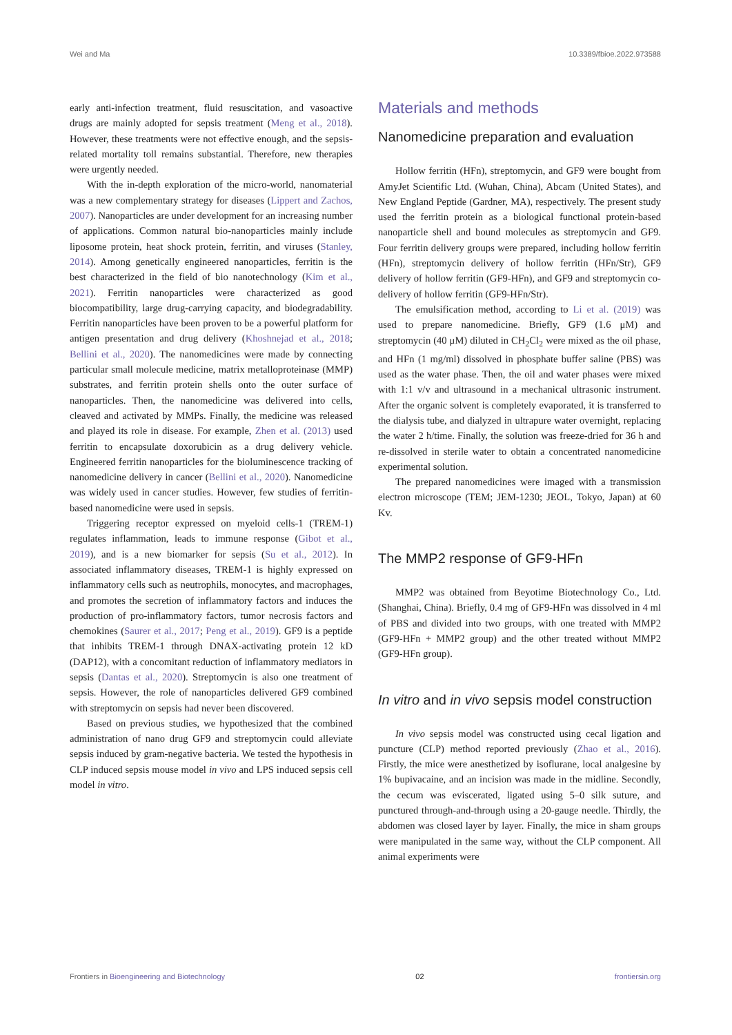Wei and Ma 10.3389/fbioe.2022.973588
early anti-infection treatment, fluid resuscitation, and vasoactive drugs are mainly adopted for sepsis treatment (Meng et al., 2018). However, these treatments were not effective enough, and the sepsis-related mortality toll remains substantial. Therefore, new therapies were urgently needed.
With the in-depth exploration of the micro-world, nanomaterial was a new complementary strategy for diseases (Lippert and Zachos, 2007). Nanoparticles are under development for an increasing number of applications. Common natural bio-nanoparticles mainly include liposome protein, heat shock protein, ferritin, and viruses (Stanley, 2014). Among genetically engineered nanoparticles, ferritin is the best characterized in the field of bio nanotechnology (Kim et al., 2021). Ferritin nanoparticles were characterized as good biocompatibility, large drug-carrying capacity, and biodegradability. Ferritin nanoparticles have been proven to be a powerful platform for antigen presentation and drug delivery (Khoshnejad et al., 2018; Bellini et al., 2020). The nanomedicines were made by connecting particular small molecule medicine, matrix metalloproteinase (MMP) substrates, and ferritin protein shells onto the outer surface of nanoparticles. Then, the nanomedicine was delivered into cells, cleaved and activated by MMPs. Finally, the medicine was released and played its role in disease. For example, Zhen et al. (2013) used ferritin to encapsulate doxorubicin as a drug delivery vehicle. Engineered ferritin nanoparticles for the bioluminescence tracking of nanomedicine delivery in cancer (Bellini et al., 2020). Nanomedicine was widely used in cancer studies. However, few studies of ferritin-based nanomedicine were used in sepsis.
Triggering receptor expressed on myeloid cells-1 (TREM-1) regulates inflammation, leads to immune response (Gibot et al., 2019), and is a new biomarker for sepsis (Su et al., 2012). In associated inflammatory diseases, TREM-1 is highly expressed on inflammatory cells such as neutrophils, monocytes, and macrophages, and promotes the secretion of inflammatory factors and induces the production of pro-inflammatory factors, tumor necrosis factors and chemokines (Saurer et al., 2017; Peng et al., 2019). GF9 is a peptide that inhibits TREM-1 through DNAX-activating protein 12 kD (DAP12), with a concomitant reduction of inflammatory mediators in sepsis (Dantas et al., 2020). Streptomycin is also one treatment of sepsis. However, the role of nanoparticles delivered GF9 combined with streptomycin on sepsis had never been discovered.
Based on previous studies, we hypothesized that the combined administration of nano drug GF9 and streptomycin could alleviate sepsis induced by gram-negative bacteria. We tested the hypothesis in CLP induced sepsis mouse model in vivo and LPS induced sepsis cell model in vitro.
Materials and methods
Nanomedicine preparation and evaluation
Hollow ferritin (HFn), streptomycin, and GF9 were bought from AmyJet Scientific Ltd. (Wuhan, China), Abcam (United States), and New England Peptide (Gardner, MA), respectively. The present study used the ferritin protein as a biological functional protein-based nanoparticle shell and bound molecules as streptomycin and GF9. Four ferritin delivery groups were prepared, including hollow ferritin (HFn), streptomycin delivery of hollow ferritin (HFn/Str), GF9 delivery of hollow ferritin (GF9-HFn), and GF9 and streptomycin co-delivery of hollow ferritin (GF9-HFn/Str).
The emulsification method, according to Li et al. (2019) was used to prepare nanomedicine. Briefly, GF9 (1.6 μM) and streptomycin (40 μM) diluted in CH<sub>2</sub>Cl<sub>2</sub> were mixed as the oil phase, and HFn (1 mg/ml) dissolved in phosphate buffer saline (PBS) was used as the water phase. Then, the oil and water phases were mixed with 1:1 v/v and ultrasound in a mechanical ultrasonic instrument. After the organic solvent is completely evaporated, it is transferred to the dialysis tube, and dialyzed in ultrapure water overnight, replacing the water 2 h/time. Finally, the solution was freeze-dried for 36 h and re-dissolved in sterile water to obtain a concentrated nanomedicine experimental solution.
The prepared nanomedicines were imaged with a transmission electron microscope (TEM; JEM-1230; JEOL, Tokyo, Japan) at 60 Kv.
The MMP2 response of GF9-HFn
MMP2 was obtained from Beyotime Biotechnology Co., Ltd. (Shanghai, China). Briefly, 0.4 mg of GF9-HFn was dissolved in 4 ml of PBS and divided into two groups, with one treated with MMP2 (GF9-HFn + MMP2 group) and the other treated without MMP2 (GF9-HFn group).
In vitro and in vivo sepsis model construction
In vivo sepsis model was constructed using cecal ligation and puncture (CLP) method reported previously (Zhao et al., 2016). Firstly, the mice were anesthetized by isoflurane, local analgesine by 1% bupivacaine, and an incision was made in the midline. Secondly, the cecum was eviscerated, ligated using 5–0 silk suture, and punctured through-and-through using a 20-gauge needle. Thirdly, the abdomen was closed layer by layer. Finally, the mice in sham groups were manipulated in the same way, without the CLP component. All animal experiments were
Frontiers in Bioengineering and Biotechnology 02 frontiersin.org